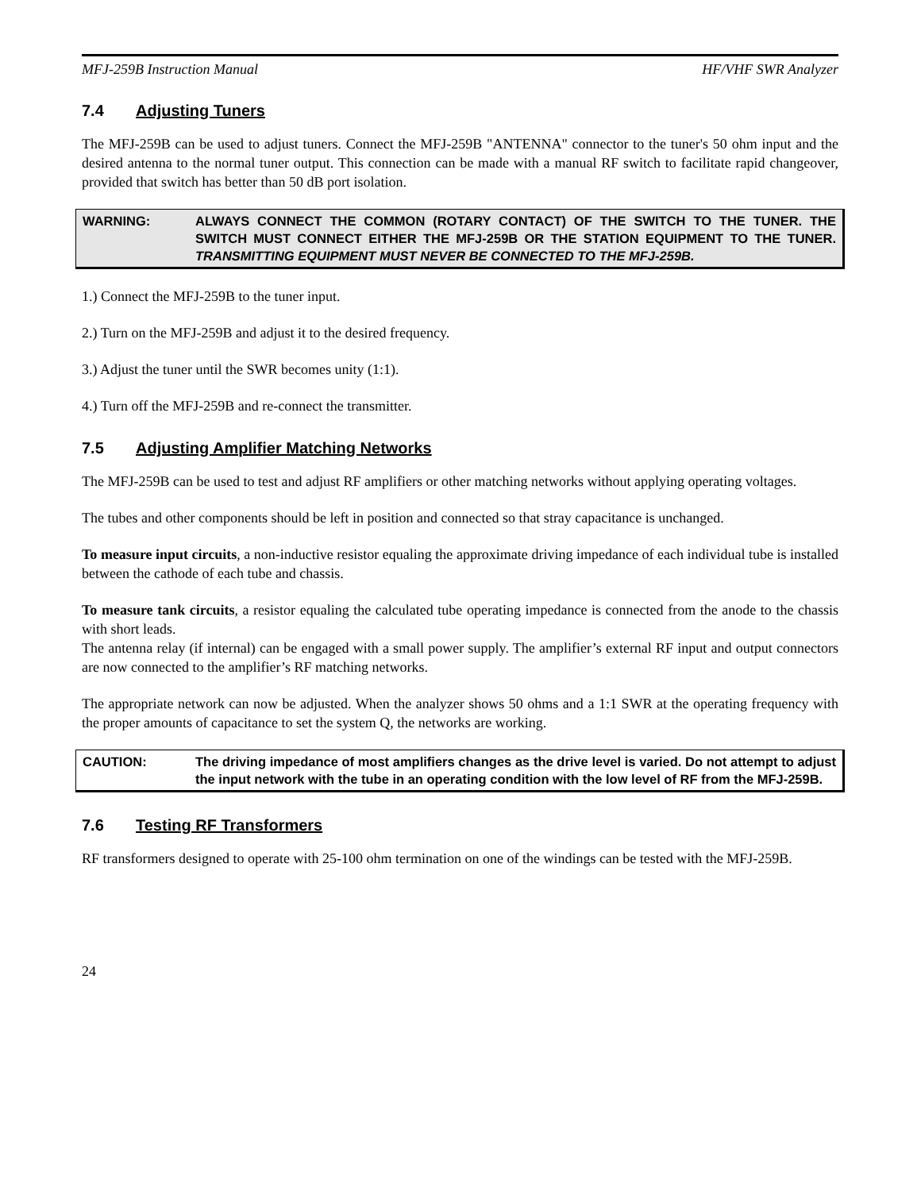MFJ-259B Instruction Manual HF/VHF SWR Analyzer
7.4 Adjusting Tuners
The MFJ-259B can be used to adjust tuners. Connect the MFJ-259B "ANTENNA" connector to the tuner's 50 ohm input and the desired antenna to the normal tuner output. This connection can be made with a manual RF switch to facilitate rapid changeover, provided that switch has better than 50 dB port isolation.
WARNING: ALWAYS CONNECT THE COMMON (ROTARY CONTACT) OF THE SWITCH TO THE TUNER. THE SWITCH MUST CONNECT EITHER THE MFJ-259B OR THE STATION EQUIPMENT TO THE TUNER. TRANSMITTING EQUIPMENT MUST NEVER BE CONNECTED TO THE MFJ-259B.
1.) Connect the MFJ-259B to the tuner input.
2.) Turn on the MFJ-259B and adjust it to the desired frequency.
3.) Adjust the tuner until the SWR becomes unity (1:1).
4.) Turn off the MFJ-259B and re-connect the transmitter.
7.5 Adjusting Amplifier Matching Networks
The MFJ-259B can be used to test and adjust RF amplifiers or other matching networks without applying operating voltages.
The tubes and other components should be left in position and connected so that stray capacitance is unchanged.
To measure input circuits, a non-inductive resistor equaling the approximate driving impedance of each individual tube is installed between the cathode of each tube and chassis.
To measure tank circuits, a resistor equaling the calculated tube operating impedance is connected from the anode to the chassis with short leads.
The antenna relay (if internal) can be engaged with a small power supply. The amplifier’s external RF input and output connectors are now connected to the amplifier’s RF matching networks.
The appropriate network can now be adjusted. When the analyzer shows 50 ohms and a 1:1 SWR at the operating frequency with the proper amounts of capacitance to set the system Q, the networks are working.
CAUTION: The driving impedance of most amplifiers changes as the drive level is varied. Do not attempt to adjust the input network with the tube in an operating condition with the low level of RF from the MFJ-259B.
7.6 Testing RF Transformers
RF transformers designed to operate with 25-100 ohm termination on one of the windings can be tested with the MFJ-259B.
24